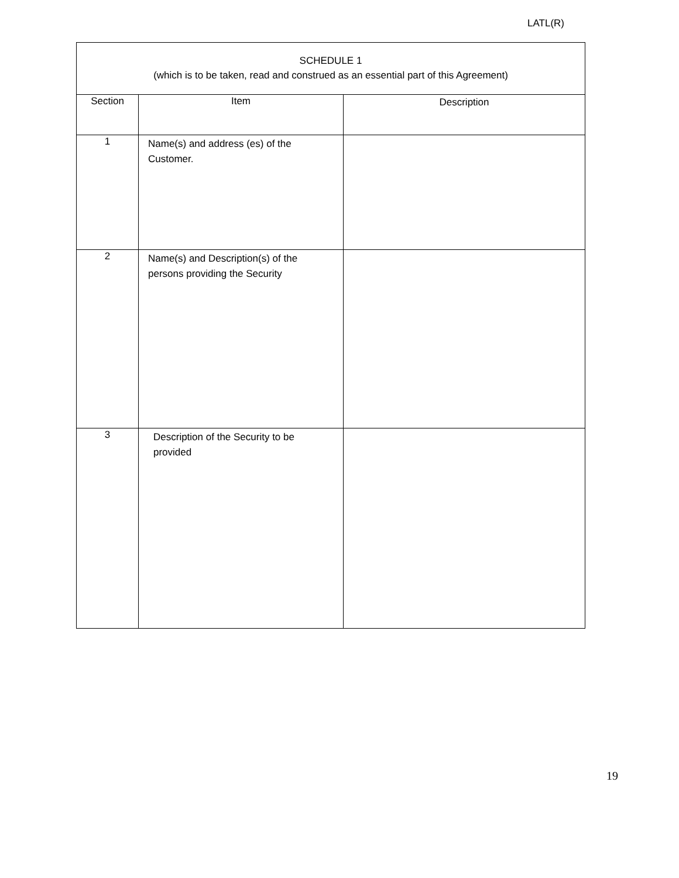LATL(R)
| SCHEDULE 1 (which is to be taken, read and construed as an essential part of this Agreement) | | |
| Section | Item | Description |
| 1 | Name(s) and address (es) of the Customer. | |
| 2 | Name(s) and Description(s) of the persons providing the Security | |
| 3 | Description of the Security to be provided | |
19